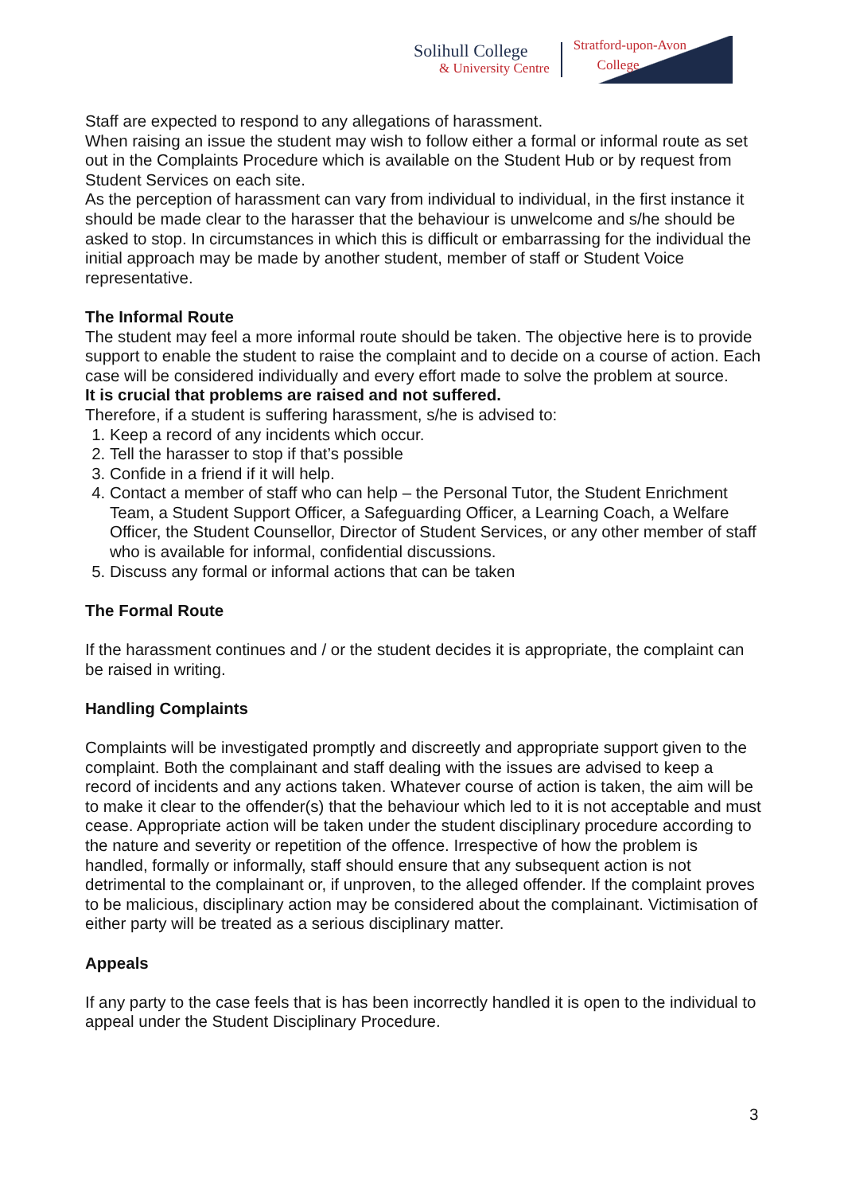Solihull College
& University Centre
Stratford-upon-Avon
College
Staff are expected to respond to any allegations of harassment.
When raising an issue the student may wish to follow either a formal or informal route as set out in the Complaints Procedure which is available on the Student Hub or by request from Student Services on each site.
As the perception of harassment can vary from individual to individual, in the first instance it should be made clear to the harasser that the behaviour is unwelcome and s/he should be asked to stop. In circumstances in which this is difficult or embarrassing for the individual the initial approach may be made by another student, member of staff or Student Voice representative.
The Informal Route
The student may feel a more informal route should be taken. The objective here is to provide support to enable the student to raise the complaint and to decide on a course of action. Each case will be considered individually and every effort made to solve the problem at source.
It is crucial that problems are raised and not suffered.
Therefore, if a student is suffering harassment, s/he is advised to:
1. Keep a record of any incidents which occur.
2. Tell the harasser to stop if that’s possible
3. Confide in a friend if it will help.
4. Contact a member of staff who can help – the Personal Tutor, the Student Enrichment Team, a Student Support Officer, a Safeguarding Officer, a Learning Coach, a Welfare Officer, the Student Counsellor, Director of Student Services, or any other member of staff who is available for informal, confidential discussions.
5. Discuss any formal or informal actions that can be taken
The Formal Route
If the harassment continues and / or the student decides it is appropriate, the complaint can be raised in writing.
Handling Complaints
Complaints will be investigated promptly and discreetly and appropriate support given to the complaint. Both the complainant and staff dealing with the issues are advised to keep a record of incidents and any actions taken. Whatever course of action is taken, the aim will be to make it clear to the offender(s) that the behaviour which led to it is not acceptable and must cease. Appropriate action will be taken under the student disciplinary procedure according to the nature and severity or repetition of the offence. Irrespective of how the problem is handled, formally or informally, staff should ensure that any subsequent action is not detrimental to the complainant or, if unproven, to the alleged offender. If the complaint proves to be malicious, disciplinary action may be considered about the complainant. Victimisation of either party will be treated as a serious disciplinary matter.
Appeals
If any party to the case feels that is has been incorrectly handled it is open to the individual to appeal under the Student Disciplinary Procedure.
3